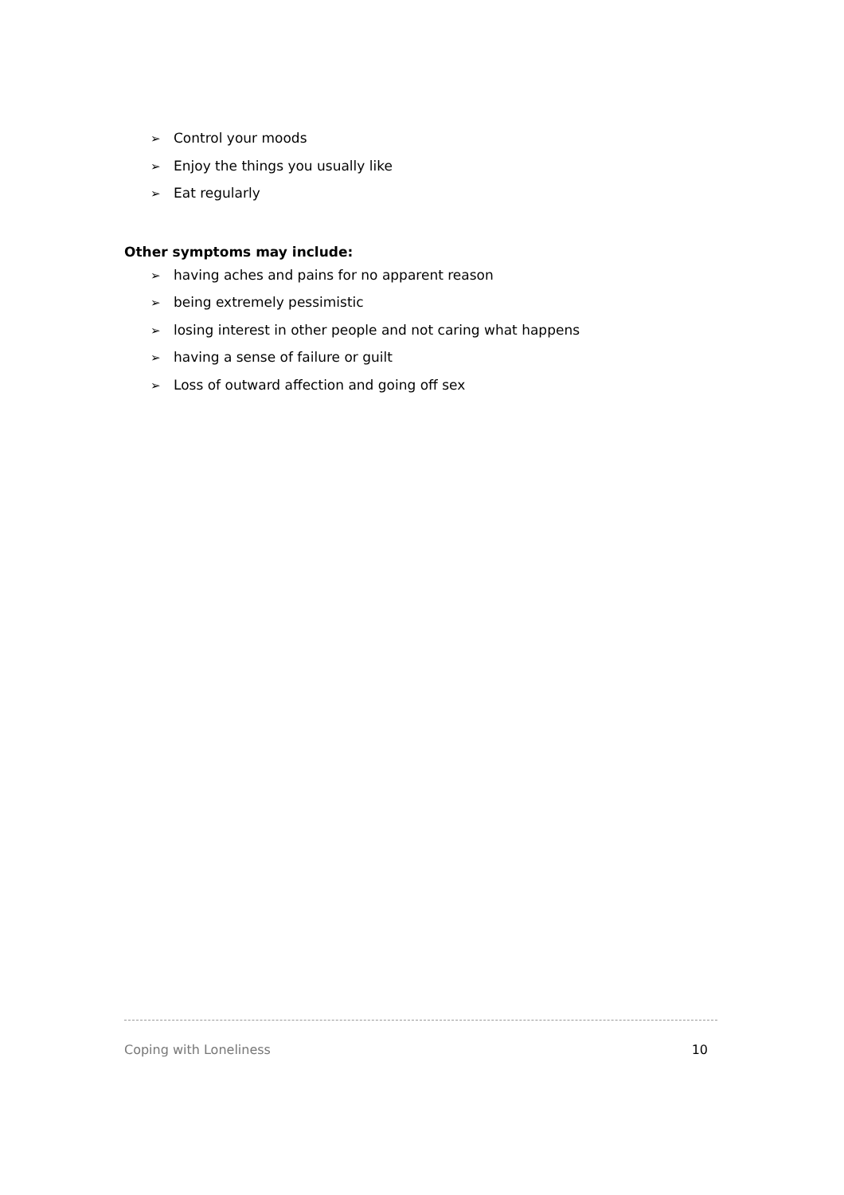➢ Control your moods
➢ Enjoy the things you usually like
➢ Eat regularly
Other symptoms may include:
➢ having aches and pains for no apparent reason
➢ being extremely pessimistic
➢ losing interest in other people and not caring what happens
➢ having a sense of failure or guilt
➢ Loss of outward affection and going off sex
Coping with Loneliness 10